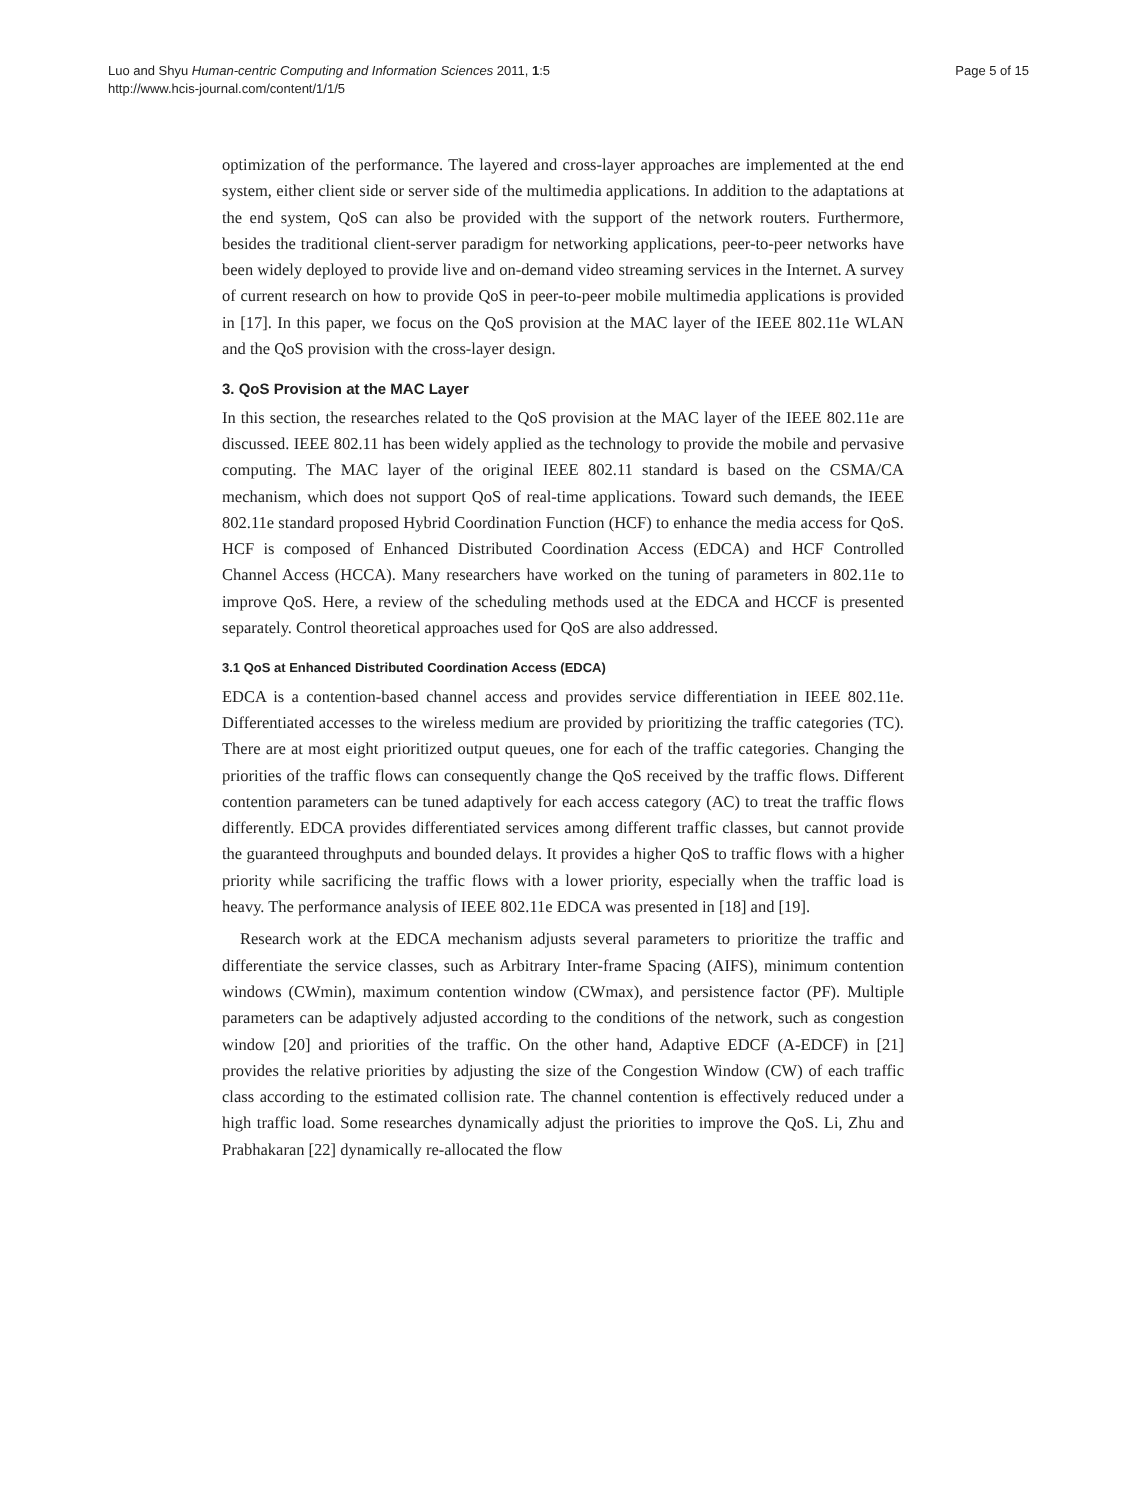Luo and Shyu Human-centric Computing and Information Sciences 2011, 1:5
http://www.hcis-journal.com/content/1/1/5
Page 5 of 15
optimization of the performance. The layered and cross-layer approaches are implemented at the end system, either client side or server side of the multimedia applications. In addition to the adaptations at the end system, QoS can also be provided with the support of the network routers. Furthermore, besides the traditional client-server paradigm for networking applications, peer-to-peer networks have been widely deployed to provide live and on-demand video streaming services in the Internet. A survey of current research on how to provide QoS in peer-to-peer mobile multimedia applications is provided in [17]. In this paper, we focus on the QoS provision at the MAC layer of the IEEE 802.11e WLAN and the QoS provision with the cross-layer design.
3. QoS Provision at the MAC Layer
In this section, the researches related to the QoS provision at the MAC layer of the IEEE 802.11e are discussed. IEEE 802.11 has been widely applied as the technology to provide the mobile and pervasive computing. The MAC layer of the original IEEE 802.11 standard is based on the CSMA/CA mechanism, which does not support QoS of real-time applications. Toward such demands, the IEEE 802.11e standard proposed Hybrid Coordination Function (HCF) to enhance the media access for QoS. HCF is composed of Enhanced Distributed Coordination Access (EDCA) and HCF Controlled Channel Access (HCCA). Many researchers have worked on the tuning of parameters in 802.11e to improve QoS. Here, a review of the scheduling methods used at the EDCA and HCCF is presented separately. Control theoretical approaches used for QoS are also addressed.
3.1 QoS at Enhanced Distributed Coordination Access (EDCA)
EDCA is a contention-based channel access and provides service differentiation in IEEE 802.11e. Differentiated accesses to the wireless medium are provided by prioritizing the traffic categories (TC). There are at most eight prioritized output queues, one for each of the traffic categories. Changing the priorities of the traffic flows can consequently change the QoS received by the traffic flows. Different contention parameters can be tuned adaptively for each access category (AC) to treat the traffic flows differently. EDCA provides differentiated services among different traffic classes, but cannot provide the guaranteed throughputs and bounded delays. It provides a higher QoS to traffic flows with a higher priority while sacrificing the traffic flows with a lower priority, especially when the traffic load is heavy. The performance analysis of IEEE 802.11e EDCA was presented in [18] and [19].
Research work at the EDCA mechanism adjusts several parameters to prioritize the traffic and differentiate the service classes, such as Arbitrary Inter-frame Spacing (AIFS), minimum contention windows (CWmin), maximum contention window (CWmax), and persistence factor (PF). Multiple parameters can be adaptively adjusted according to the conditions of the network, such as congestion window [20] and priorities of the traffic. On the other hand, Adaptive EDCF (A-EDCF) in [21] provides the relative priorities by adjusting the size of the Congestion Window (CW) of each traffic class according to the estimated collision rate. The channel contention is effectively reduced under a high traffic load. Some researches dynamically adjust the priorities to improve the QoS. Li, Zhu and Prabhakaran [22] dynamically re-allocated the flow